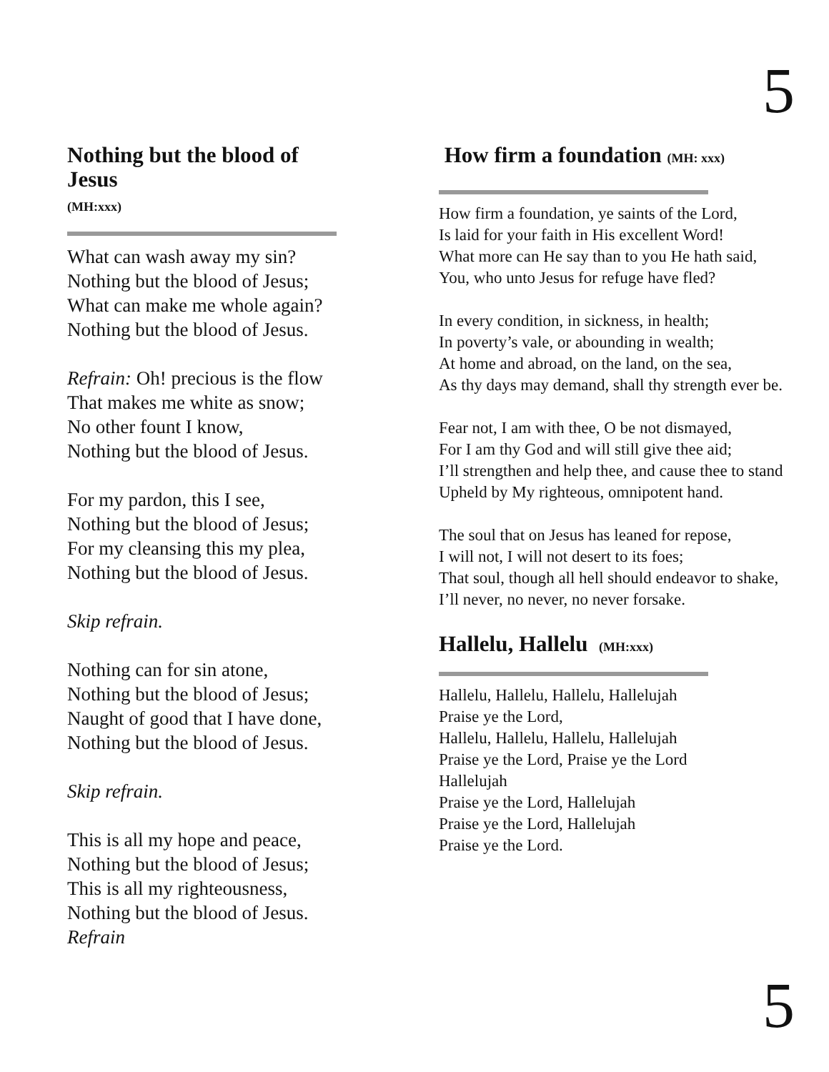5
Nothing but the blood of Jesus
(MH:xxx)
What can wash away my sin?
Nothing but the blood of Jesus;
What can make me whole again?
Nothing but the blood of Jesus.
Refrain: Oh! precious is the flow
That makes me white as snow;
No other fount I know,
Nothing but the blood of Jesus.
For my pardon, this I see,
Nothing but the blood of Jesus;
For my cleansing this my plea,
Nothing but the blood of Jesus.
Skip refrain.
Nothing can for sin atone,
Nothing but the blood of Jesus;
Naught of good that I have done,
Nothing but the blood of Jesus.
Skip refrain.
This is all my hope and peace,
Nothing but the blood of Jesus;
This is all my righteousness,
Nothing but the blood of Jesus.
Refrain
How firm a foundation (MH: xxx)
How firm a foundation, ye saints of the Lord,
Is laid for your faith in His excellent Word!
What more can He say than to you He hath said,
You, who unto Jesus for refuge have fled?
In every condition, in sickness, in health;
In poverty’s vale, or abounding in wealth;
At home and abroad, on the land, on the sea,
As thy days may demand, shall thy strength ever be.
Fear not, I am with thee, O be not dismayed,
For I am thy God and will still give thee aid;
I’ll strengthen and help thee, and cause thee to stand
Upheld by My righteous, omnipotent hand.
The soul that on Jesus has leaned for repose,
I will not, I will not desert to its foes;
That soul, though all hell should endeavor to shake,
I’ll never, no never, no never forsake.
Hallelu, Hallelu (MH:xxx)
Hallelu, Hallelu, Hallelu, Hallelujah
Praise ye the Lord,
Hallelu, Hallelu, Hallelu, Hallelujah
Praise ye the Lord, Praise ye the Lord
Hallelujah
Praise ye the Lord, Hallelujah
Praise ye the Lord, Hallelujah
Praise ye the Lord.
5